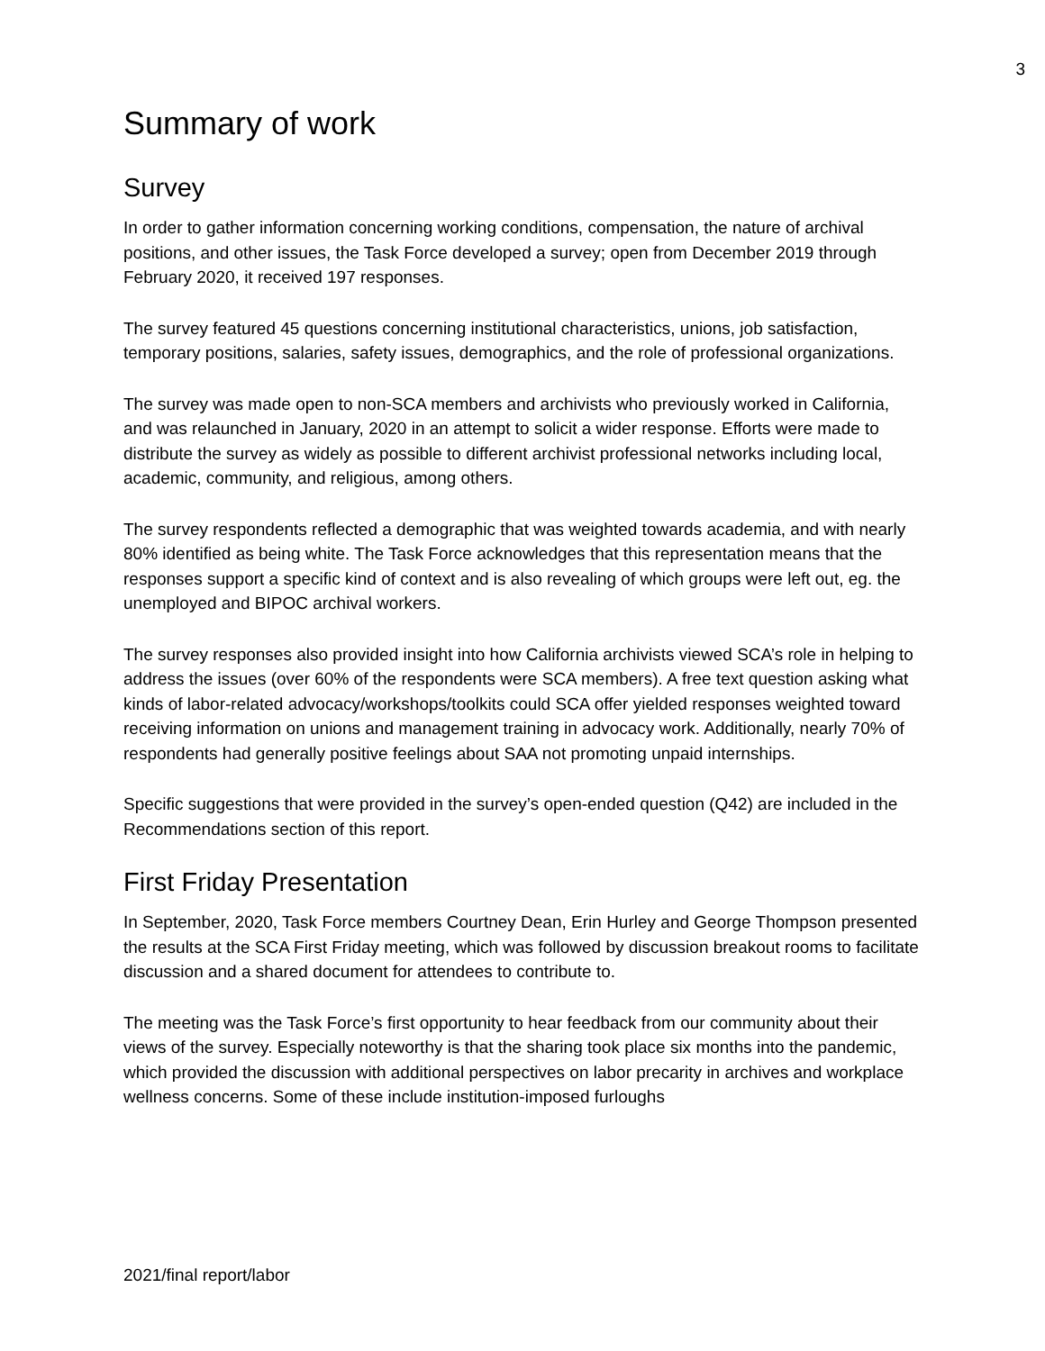3
Summary of work
Survey
In order to gather information concerning working conditions, compensation, the nature of archival positions, and other issues, the Task Force developed a survey; open from December 2019 through February 2020, it received 197 responses.
The survey featured 45 questions concerning institutional characteristics, unions, job satisfaction, temporary positions, salaries, safety issues, demographics, and the role of professional organizations.
The survey was made open to non-SCA members and archivists who previously worked in California, and was relaunched in January, 2020 in an attempt to solicit a wider response. Efforts were made to distribute the survey as widely as possible to different archivist professional networks including local, academic, community, and religious, among others.
The survey respondents reflected a demographic that was weighted towards academia, and with nearly 80% identified as being white. The Task Force acknowledges that this representation means that the responses support a specific kind of context and is also revealing of which groups were left out, eg. the unemployed and BIPOC archival workers.
The survey responses also provided insight into how California archivists viewed SCA’s role in helping to address the issues (over 60% of the respondents were SCA members). A free text question asking what kinds of labor-related advocacy/workshops/toolkits could SCA offer yielded responses weighted toward receiving information on unions and management training in advocacy work. Additionally, nearly 70% of respondents had generally positive feelings about SAA not promoting unpaid internships.
Specific suggestions that were provided in the survey’s open-ended question (Q42) are included in the Recommendations section of this report.
First Friday Presentation
In September, 2020, Task Force members Courtney Dean, Erin Hurley and George Thompson presented the results at the SCA First Friday meeting, which was followed by discussion breakout rooms to facilitate discussion and a shared document for attendees to contribute to.
The meeting was the Task Force’s first opportunity to hear feedback from our community about their views of the survey. Especially noteworthy is that the sharing took place six months into the pandemic, which provided the discussion with additional perspectives on labor precarity in archives and workplace wellness concerns. Some of these include institution-imposed furloughs
2021/final report/labor